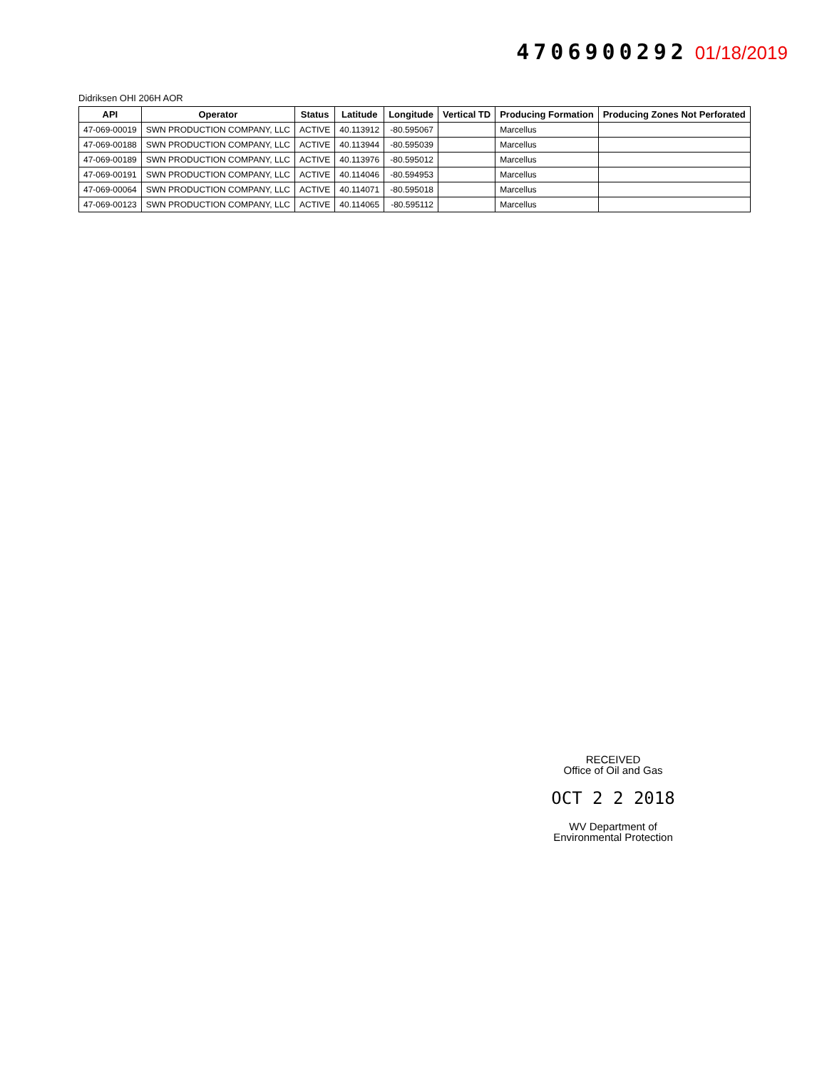4706900292 01/18/2019
Didriksen OHI 206H AOR
| API | Operator | Status | Latitude | Longitude | Vertical TD | Producing Formation | Producing Zones Not Perforated |
| --- | --- | --- | --- | --- | --- | --- | --- |
| 47-069-00019 | SWN PRODUCTION COMPANY, LLC | ACTIVE | 40.113912 | -80.595067 | | Marcellus | |
| 47-069-00188 | SWN PRODUCTION COMPANY, LLC | ACTIVE | 40.113944 | -80.595039 | | Marcellus | |
| 47-069-00189 | SWN PRODUCTION COMPANY, LLC | ACTIVE | 40.113976 | -80.595012 | | Marcellus | |
| 47-069-00191 | SWN PRODUCTION COMPANY, LLC | ACTIVE | 40.114046 | -80.594953 | | Marcellus | |
| 47-069-00064 | SWN PRODUCTION COMPANY, LLC | ACTIVE | 40.114071 | -80.595018 | | Marcellus | |
| 47-069-00123 | SWN PRODUCTION COMPANY, LLC | ACTIVE | 40.114065 | -80.595112 | | Marcellus | |
RECEIVED
Office of Oil and Gas
OCT 2 2 2018
WV Department of
Environmental Protection